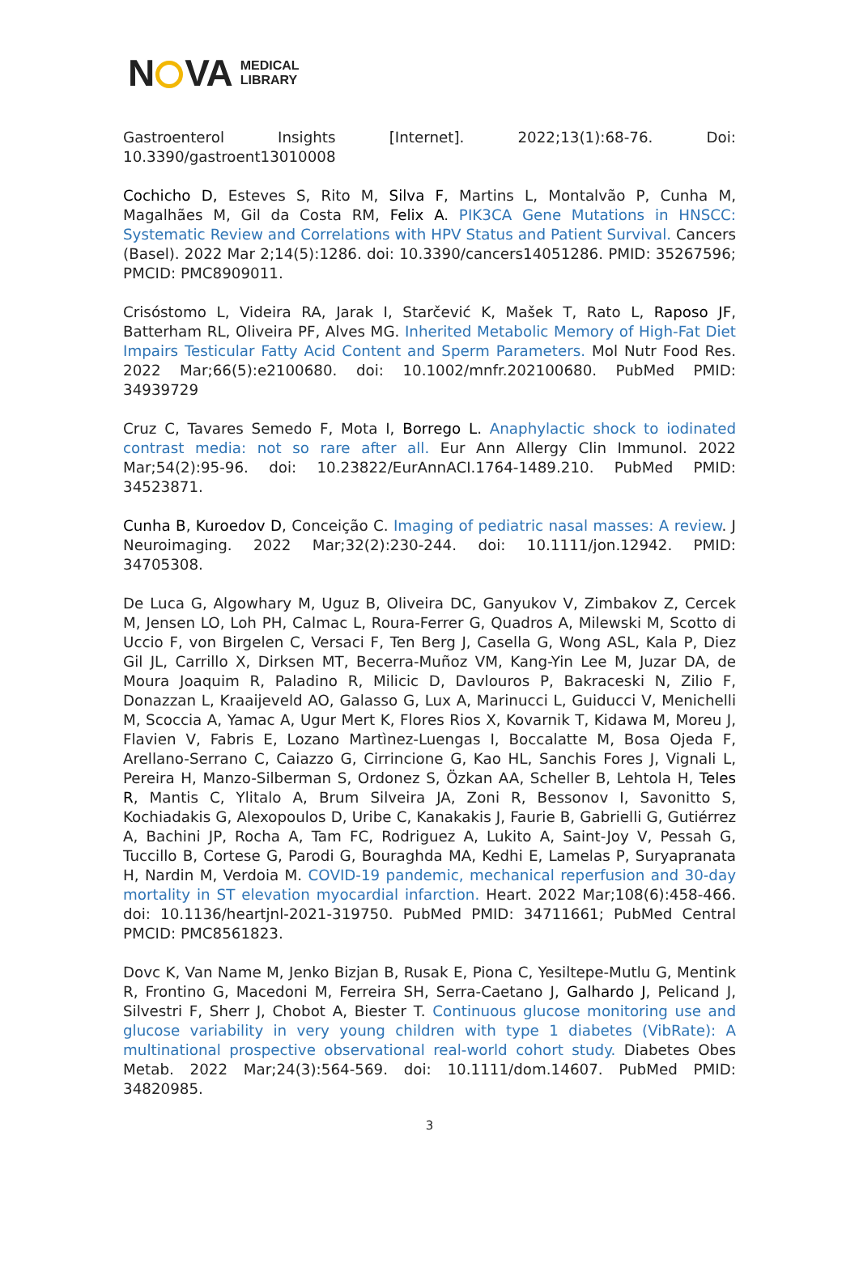N VA
MEDICAL
LIBRARY
Gastroenterol Insights [Internet]. 2022;13(1):68-76. Doi: 10.3390/gastroent13010008
Cochicho D, Esteves S, Rito M, Silva F, Martins L, Montalvão P, Cunha M, Magalhães M, Gil da Costa RM, Felix A. PIK3CA Gene Mutations in HNSCC: Systematic Review and Correlations with HPV Status and Patient Survival. Cancers (Basel). 2022 Mar 2;14(5):1286. doi: 10.3390/cancers14051286. PMID: 35267596; PMCID: PMC8909011.
Crisóstomo L, Videira RA, Jarak I, Starčević K, Mašek T, Rato L, Raposo JF, Batterham RL, Oliveira PF, Alves MG. Inherited Metabolic Memory of High-Fat Diet Impairs Testicular Fatty Acid Content and Sperm Parameters. Mol Nutr Food Res. 2022 Mar;66(5):e2100680. doi: 10.1002/mnfr.202100680. PubMed PMID: 34939729
Cruz C, Tavares Semedo F, Mota I, Borrego L. Anaphylactic shock to iodinated contrast media: not so rare after all. Eur Ann Allergy Clin Immunol. 2022 Mar;54(2):95-96. doi: 10.23822/EurAnnACI.1764-1489.210. PubMed PMID: 34523871.
Cunha B, Kuroedov D, Conceição C. Imaging of pediatric nasal masses: A review. J Neuroimaging. 2022 Mar;32(2):230-244. doi: 10.1111/jon.12942. PMID: 34705308.
De Luca G, Algowhary M, Uguz B, Oliveira DC, Ganyukov V, Zimbakov Z, Cercek M, Jensen LO, Loh PH, Calmac L, Roura-Ferrer G, Quadros A, Milewski M, Scotto di Uccio F, von Birgelen C, Versaci F, Ten Berg J, Casella G, Wong ASL, Kala P, Diez Gil JL, Carrillo X, Dirksen MT, Becerra-Muñoz VM, Kang-Yin Lee M, Juzar DA, de Moura Joaquim R, Paladino R, Milicic D, Davlouros P, Bakraceski N, Zilio F, Donazzan L, Kraaijeveld AO, Galasso G, Lux A, Marinucci L, Guiducci V, Menichelli M, Scoccia A, Yamac A, Ugur Mert K, Flores Rios X, Kovarnik T, Kidawa M, Moreu J, Flavien V, Fabris E, Lozano Martìnez-Luengas I, Boccalatte M, Bosa Ojeda F, Arellano-Serrano C, Caiazzo G, Cirrincione G, Kao HL, Sanchis Fores J, Vignali L, Pereira H, Manzo-Silberman S, Ordonez S, Özkan AA, Scheller B, Lehtola H, Teles R, Mantis C, Ylitalo A, Brum Silveira JA, Zoni R, Bessonov I, Savonitto S, Kochiadakis G, Alexopoulos D, Uribe C, Kanakakis J, Faurie B, Gabrielli G, Gutiérrez A, Bachini JP, Rocha A, Tam FC, Rodriguez A, Lukito A, Saint-Joy V, Pessah G, Tuccillo B, Cortese G, Parodi G, Bouraghda MA, Kedhi E, Lamelas P, Suryapranata H, Nardin M, Verdoia M. COVID-19 pandemic, mechanical reperfusion and 30-day mortality in ST elevation myocardial infarction. Heart. 2022 Mar;108(6):458-466. doi: 10.1136/heartjnl-2021-319750. PubMed PMID: 34711661; PubMed Central PMCID: PMC8561823.
Dovc K, Van Name M, Jenko Bizjan B, Rusak E, Piona C, Yesiltepe-Mutlu G, Mentink R, Frontino G, Macedoni M, Ferreira SH, Serra-Caetano J, Galhardo J, Pelicand J, Silvestri F, Sherr J, Chobot A, Biester T. Continuous glucose monitoring use and glucose variability in very young children with type 1 diabetes (VibRate): A multinational prospective observational real-world cohort study. Diabetes Obes Metab. 2022 Mar;24(3):564-569. doi: 10.1111/dom.14607. PubMed PMID: 34820985.
3